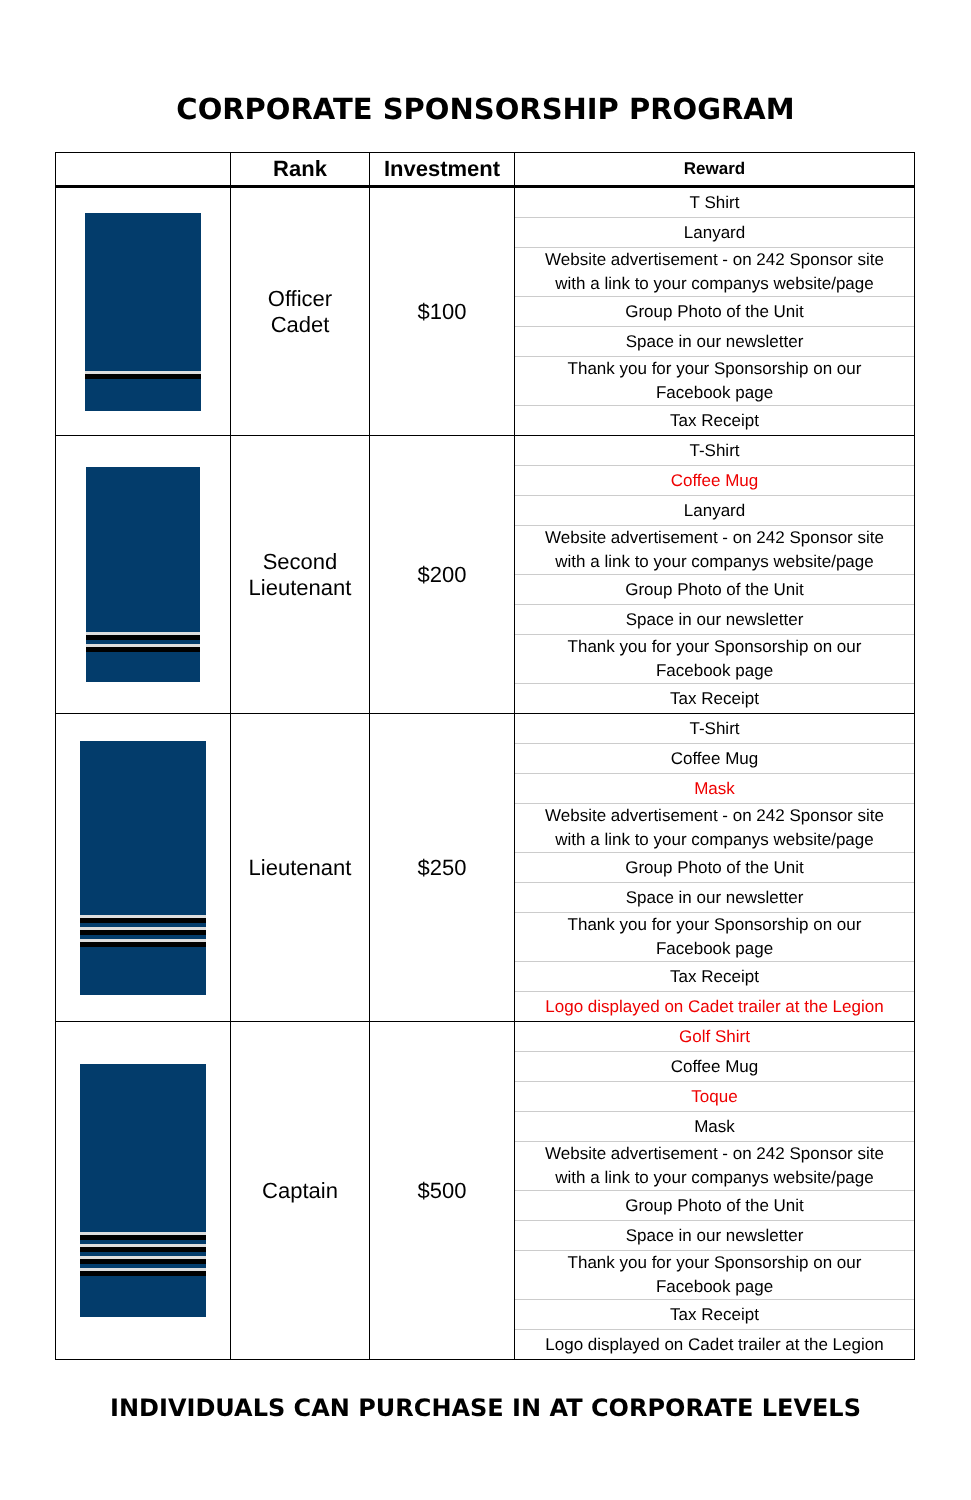CORPORATE SPONSORSHIP PROGRAM
| | Rank | Investment | Reward |
| --- | --- | --- | --- |
| | Officer Cadet | $100 | T Shirt Lanyard Website advertisement - on 242 Sponsor site with a link to your companys website/page Group Photo of the Unit Space in our newsletter Thank you for your Sponsorship on our Facebook page Tax Receipt |
| | Second Lieutenant | $200 | T-Shirt Coffee Mug Lanyard Website advertisement - on 242 Sponsor site with a link to your companys website/page Group Photo of the Unit Space in our newsletter Thank you for your Sponsorship on our Facebook page Tax Receipt |
| | Lieutenant | $250 | T-Shirt Coffee Mug Mask Website advertisement - on 242 Sponsor site with a link to your companys website/page Group Photo of the Unit Space in our newsletter Thank you for your Sponsorship on our Facebook page Tax Receipt Logo displayed on Cadet trailer at the Legion |
| | Captain | $500 | Golf Shirt Coffee Mug Toque Mask Website advertisement - on 242 Sponsor site with a link to your companys website/page Group Photo of the Unit Space in our newsletter Thank you for your Sponsorship on our Facebook page Tax Receipt Logo displayed on Cadet trailer at the Legion |
INDIVIDUALS CAN PURCHASE IN AT CORPORATE LEVELS